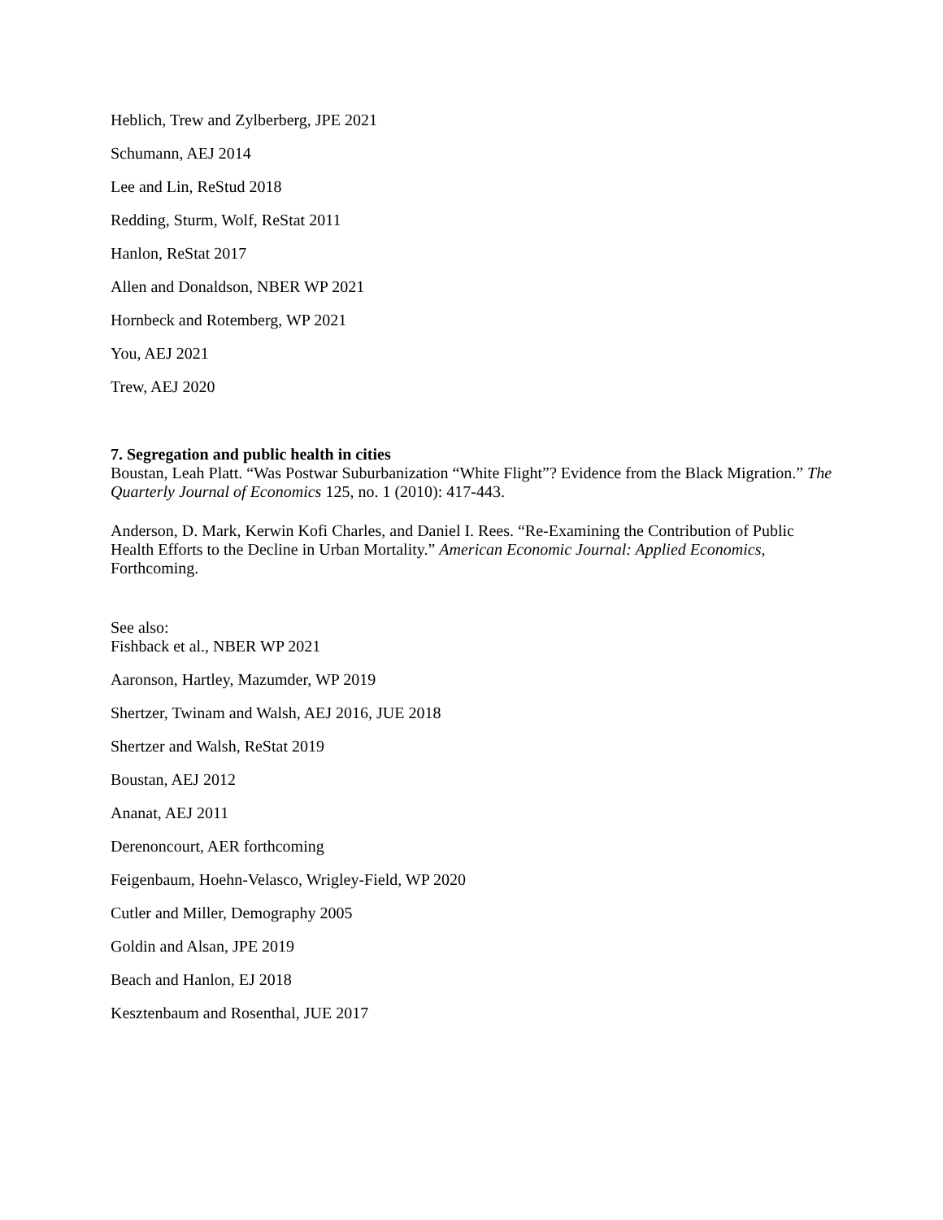Heblich, Trew and Zylberberg, JPE 2021
Schumann, AEJ 2014
Lee and Lin, ReStud 2018
Redding, Sturm, Wolf, ReStat 2011
Hanlon, ReStat 2017
Allen and Donaldson, NBER WP 2021
Hornbeck and Rotemberg, WP 2021
You, AEJ 2021
Trew, AEJ 2020
7. Segregation and public health in cities
Boustan, Leah Platt. “Was Postwar Suburbanization “White Flight”? Evidence from the Black Migration.” The Quarterly Journal of Economics 125, no. 1 (2010): 417-443.
Anderson, D. Mark, Kerwin Kofi Charles, and Daniel I. Rees. “Re-Examining the Contribution of Public Health Efforts to the Decline in Urban Mortality.” American Economic Journal: Applied Economics, Forthcoming.
See also:
Fishback et al., NBER WP 2021
Aaronson, Hartley, Mazumder, WP 2019
Shertzer, Twinam and Walsh, AEJ 2016, JUE 2018
Shertzer and Walsh, ReStat 2019
Boustan, AEJ 2012
Ananat, AEJ 2011
Derenoncourt, AER forthcoming
Feigenbaum, Hoehn-Velasco, Wrigley-Field, WP 2020
Cutler and Miller, Demography 2005
Goldin and Alsan, JPE 2019
Beach and Hanlon, EJ 2018
Kesztenbaum and Rosenthal, JUE 2017